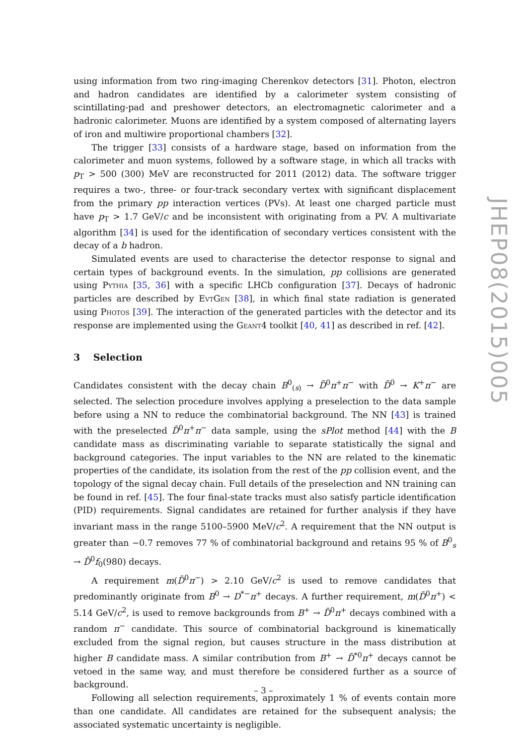using information from two ring-imaging Cherenkov detectors [31]. Photon, electron and hadron candidates are identified by a calorimeter system consisting of scintillating-pad and preshower detectors, an electromagnetic calorimeter and a hadronic calorimeter. Muons are identified by a system composed of alternating layers of iron and multiwire proportional chambers [32].
The trigger [33] consists of a hardware stage, based on information from the calorimeter and muon systems, followed by a software stage, in which all tracks with p<sub>T</sub> > 500 (300) MeV are reconstructed for 2011 (2012) data. The software trigger requires a two-, three- or four-track secondary vertex with significant displacement from the primary pp interaction vertices (PVs). At least one charged particle must have p<sub>T</sub> > 1.7 GeV/c and be inconsistent with originating from a PV. A multivariate algorithm [34] is used for the identification of secondary vertices consistent with the decay of a b hadron.
Simulated events are used to characterise the detector response to signal and certain types of background events. In the simulation, pp collisions are generated using Pythia [35, 36] with a specific LHCb configuration [37]. Decays of hadronic particles are described by EvtGen [38], in which final state radiation is generated using Photos [39]. The interaction of the generated particles with the detector and its response are implemented using the Geant4 toolkit [40, 41] as described in ref. [42].
3 Selection
Candidates consistent with the decay chain B<sup>0</sup><sub>(s)</sub> → D̄<sup>0</sup>π<sup>+</sup>π<sup>−</sup> with D̄<sup>0</sup> → K<sup>+</sup>π<sup>−</sup> are selected. The selection procedure involves applying a preselection to the data sample before using a NN to reduce the combinatorial background. The NN [43] is trained with the preselected D̄<sup>0</sup>π<sup>+</sup>π<sup>−</sup> data sample, using the sPlot method [44] with the B candidate mass as discriminating variable to separate statistically the signal and background categories. The input variables to the NN are related to the kinematic properties of the candidate, its isolation from the rest of the pp collision event, and the topology of the signal decay chain. Full details of the preselection and NN training can be found in ref. [45]. The four final-state tracks must also satisfy particle identification (PID) requirements. Signal candidates are retained for further analysis if they have invariant mass in the range 5100–5900 MeV/c<sup>2</sup>. A requirement that the NN output is greater than −0.7 removes 77 % of combinatorial background and retains 95 % of B<sup>0</sup><sub>s</sub> → D̄<sup>0</sup>f<sub>0</sub>(980) decays.
A requirement m(D̄<sup>0</sup>π<sup>−</sup>) > 2.10 GeV/c<sup>2</sup> is used to remove candidates that predominantly originate from B<sup>0</sup> → D<sup>*−</sup>π<sup>+</sup> decays. A further requirement, m(D̄<sup>0</sup>π<sup>+</sup>) < 5.14 GeV/c<sup>2</sup>, is used to remove backgrounds from B<sup>+</sup> → D̄<sup>0</sup>π<sup>+</sup> decays combined with a random π<sup>−</sup> candidate. This source of combinatorial background is kinematically excluded from the signal region, but causes structure in the mass distribution at higher B candidate mass. A similar contribution from B<sup>+</sup> → D̄<sup>*0</sup>π<sup>+</sup> decays cannot be vetoed in the same way, and must therefore be considered further as a source of background.
Following all selection requirements, approximately 1 % of events contain more than one candidate. All candidates are retained for the subsequent analysis; the associated systematic uncertainty is negligible.
JHEP08(2015)005
– 3 –